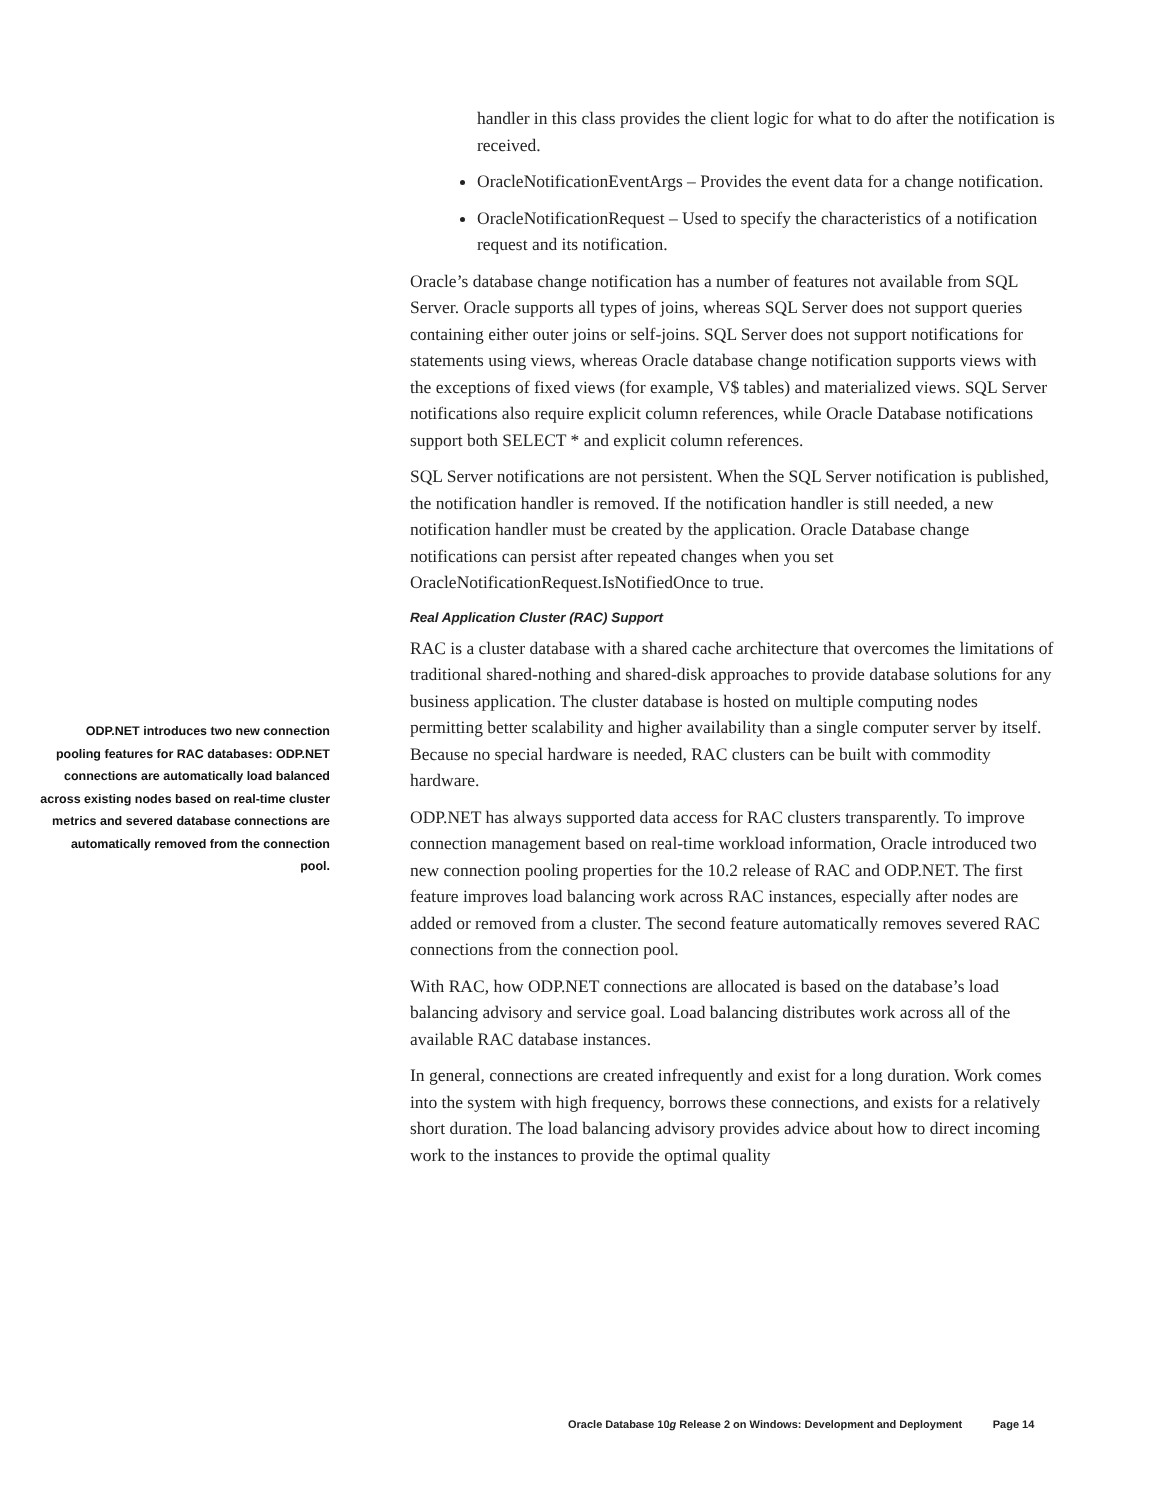ODP.NET introduces two new connection pooling features for RAC databases: ODP.NET connections are automatically load balanced across existing nodes based on real-time cluster metrics and severed database connections are automatically removed from the connection pool.
handler in this class provides the client logic for what to do after the notification is received.
OracleNotificationEventArgs – Provides the event data for a change notification.
OracleNotificationRequest – Used to specify the characteristics of a notification request and its notification.
Oracle’s database change notification has a number of features not available from SQL Server. Oracle supports all types of joins, whereas SQL Server does not support queries containing either outer joins or self-joins. SQL Server does not support notifications for statements using views, whereas Oracle database change notification supports views with the exceptions of fixed views (for example, V$ tables) and materialized views. SQL Server notifications also require explicit column references, while Oracle Database notifications support both SELECT * and explicit column references.
SQL Server notifications are not persistent. When the SQL Server notification is published, the notification handler is removed. If the notification handler is still needed, a new notification handler must be created by the application. Oracle Database change notifications can persist after repeated changes when you set OracleNotificationRequest.IsNotifiedOnce to true.
Real Application Cluster (RAC) Support
RAC is a cluster database with a shared cache architecture that overcomes the limitations of traditional shared-nothing and shared-disk approaches to provide database solutions for any business application. The cluster database is hosted on multiple computing nodes permitting better scalability and higher availability than a single computer server by itself. Because no special hardware is needed, RAC clusters can be built with commodity hardware.
ODP.NET has always supported data access for RAC clusters transparently. To improve connection management based on real-time workload information, Oracle introduced two new connection pooling properties for the 10.2 release of RAC and ODP.NET. The first feature improves load balancing work across RAC instances, especially after nodes are added or removed from a cluster. The second feature automatically removes severed RAC connections from the connection pool.
With RAC, how ODP.NET connections are allocated is based on the database’s load balancing advisory and service goal. Load balancing distributes work across all of the available RAC database instances.
In general, connections are created infrequently and exist for a long duration. Work comes into the system with high frequency, borrows these connections, and exists for a relatively short duration. The load balancing advisory provides advice about how to direct incoming work to the instances to provide the optimal quality
Oracle Database 10g Release 2 on Windows: Development and Deployment Page 14